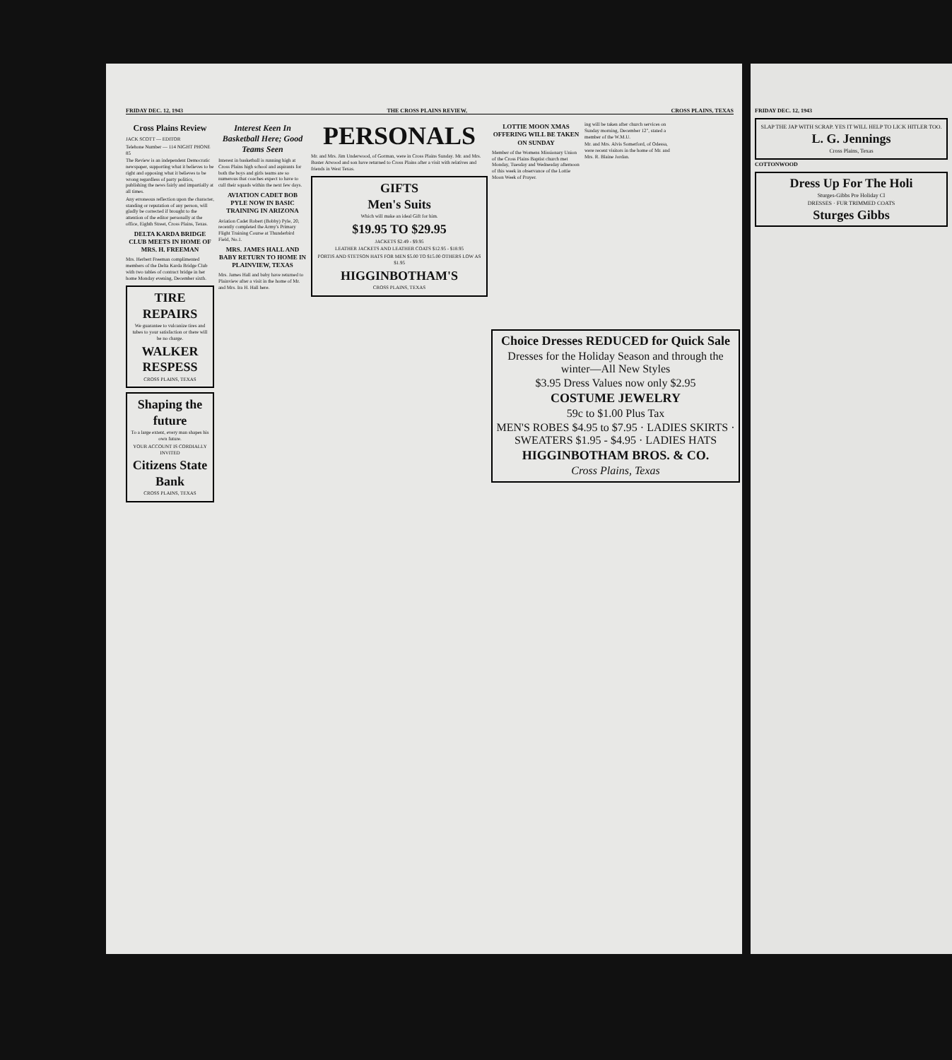FRIDAY DEC. 12, 1943 THE CROSS PLAINS REVIEW, CROSS PLAINS, TEXAS
Cross Plains Review
JACK SCOTT — EDITOR
Telehone Number — 114 NIGHT PHONE 85
The Review is an independent Democratic newspaper, supporting what it believes to be right and opposing what it believes to be wrong regardless of party politics, publishing the news fairly and impartially at all times.
Any erroneous reflection upon the character, standing or reputation of any person, will gladly be corrected if brought to the attention of the editor personally at the office, Eighth Street, Cross Plains, Texas.
DELTA KARDA BRIDGE CLUB MEETS IN HOME OF MRS. H. FREEMAN
Mrs. Herbert Freeman complimented members of the Delta Karda Bridge Club with two tables of contract bridge in her home Monday evening, December sixth.
TIRE REPAIRS
We guarantee to vulcanize tires and tubes to your satisfaction or there will be no charge.
WALKER RESPESS
CROSS PLAINS, TEXAS
Shaping the future
To a large extent, every man shapes his own future.
YOUR ACCOUNT IS CORDIALLY INVITED
Citizens State Bank
CROSS PLAINS, TEXAS
Interest Keen In Basketball Here; Good Teams Seen
Interest in basketball is running high at Cross Plains high school and aspirants for both the boys and girls teams are so numerous that coaches expect to have to cull their squads within the next few days.
AVIATION CADET BOB PYLE NOW IN BASIC TRAINING IN ARIZONA
Aviation Cadet Robert (Bobby) Pyle, 20, recently completed the Army's Primary Flight Training Course at Thunderbird Field, No.1.
MRS. JAMES HALL AND BABY RETURN TO HOME IN PLAINVIEW, TEXAS
Mrs. James Hall and baby have returned to Plainview after a visit in the home of Mr. and Mrs. Ira H. Hall here.
PERSONALS
Mr. and Mrs. Jim Underwood, of Gorman, were in Cross Plains Sunday. Mr. and Mrs. Buster Atwood and son have returned to Cross Plains after a visit with relatives and friends in West Texas.
GIFTS
Men's Suits
Which will make an ideal Gift for him.
$19.95 TO $29.95
JACKETS $2.49 - $9.95
LEATHER JACKETS AND LEATHER COATS $12.95 - $18.95
PORTIS AND STETSON HATS FOR MEN $5.00 TO $15.00 OTHERS LOW AS $1.95
HIGGINBOTHAM'S
CROSS PLAINS, TEXAS
LOTTIE MOON XMAS OFFERING WILL BE TAKEN ON SUNDAY
Member of the Womens Missionary Union of the Cross Plains Baptist church met Monday, Tuesday and Wednesday afternoon of this week in observance of the Lottie Moon Week of Prayer.
ing will be taken after church services on Sunday morning, December 12", stated a member of the W.M.U.
Mr. and Mrs. Alvis Somerford, of Odessa, were recent visitors in the home of Mr. and Mrs. R. Blaine Jordan.
Choice Dresses REDUCED for Quick Sale
Dresses for the Holiday Season and through the winter—All New Styles
$3.95 Dress Values now only $2.95
COSTUME JEWELRY
59c to $1.00 Plus Tax
MEN'S ROBES $4.95 to $7.95 · LADIES SKIRTS · SWEATERS $1.95 - $4.95 · LADIES HATS
HIGGINBOTHAM BROS. & CO.
Cross Plains, Texas
FRIDAY DEC. 12, 1943
SLAP THE JAP WITH SCRAP. YES IT WILL HELP TO LICK HITLER TOO.
L. G. Jennings
Cross Plains, Texas
COTTONWOOD
Dress Up For The Holi
Sturges-Gibbs Pre Holiday Cl
DRESSES · FUR TRIMMED COATS
Sturges Gibbs